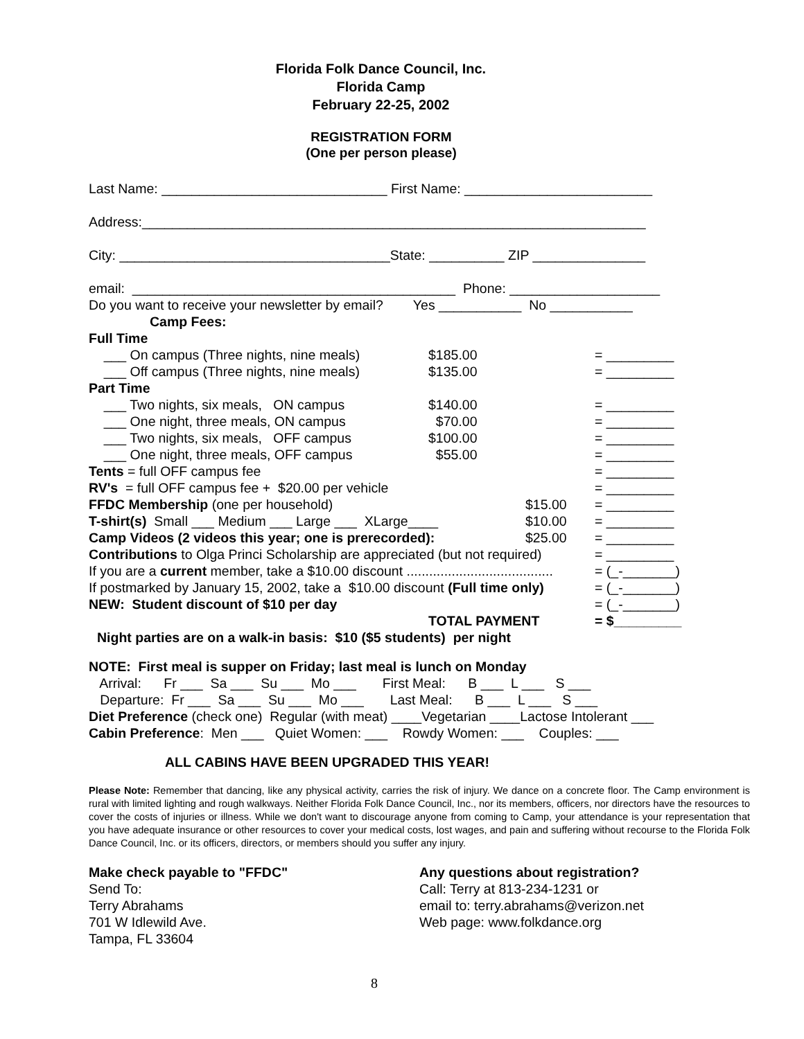Florida Folk Dance Council, Inc.
Florida Camp
February 22-25, 2002
REGISTRATION FORM
(One per person please)
Last Name: ______________________________ First Name: _________________________
Address:___________________________________________________________________
City: ____________________________________State: __________ ZIP _______________
email: ___________________________________________ Phone: ____________________
Do you want to receive your newsletter by email? Yes ___________ No ___________
Camp Fees:
| Full Time | | | |
| ___ On campus (Three nights, nine meals) | $185.00 | | = _________ |
| ___ Off campus (Three nights, nine meals) | $135.00 | | = _________ |
| Part Time | | | |
| ___ Two nights, six meals, ON campus | $140.00 | | = _________ |
| ___ One night, three meals, ON campus | $70.00 | | = _________ |
| ___ Two nights, six meals, OFF campus | $100.00 | | = _________ |
| ___ One night, three meals, OFF campus | $55.00 | | = _________ |
| Tents = full OFF campus fee | | | = _________ |
| RV's = full OFF campus fee + $20.00 per vehicle | | | = _________ |
| FFDC Membership (one per household) | | $15.00 | = _________ |
| T-shirt(s) Small ___ Medium ___ Large ___ XLarge____ | | $10.00 | = _________ |
| Camp Videos (2 videos this year; one is prerecorded): | | $25.00 | = _________ |
| Contributions to Olga Princi Scholarship are appreciated (but not required) | | | = _________ |
| If you are a current member, take a $10.00 discount ....................................... | | | = (_-_______) |
| If postmarked by January 15, 2002, take a $10.00 discount (Full time only) | | | = (_-_______) |
| NEW: Student discount of $10 per day | | | = (_-_______) |
| | TOTAL PAYMENT | | = $_________ |
Night parties are on a walk-in basis: $10 ($5 students) per night
NOTE: First meal is supper on Friday; last meal is lunch on Monday
Arrival: Fr ___ Sa ___ Su ___ Mo ___ First Meal: B ___ L ___ S ___
Departure: Fr ___ Sa ___ Su ___ Mo ___ Last Meal: B ___ L ___ S ___
Diet Preference (check one) Regular (with meat) ____Vegetarian ____Lactose Intolerant ___
Cabin Preference: Men ___ Quiet Women: ___ Rowdy Women: ___ Couples: ___
ALL CABINS HAVE BEEN UPGRADED THIS YEAR!
Please Note: Remember that dancing, like any physical activity, carries the risk of injury. We dance on a concrete floor. The Camp environment is rural with limited lighting and rough walkways. Neither Florida Folk Dance Council, Inc., nor its members, officers, nor directors have the resources to cover the costs of injuries or illness. While we don't want to discourage anyone from coming to Camp, your attendance is your representation that you have adequate insurance or other resources to cover your medical costs, lost wages, and pain and suffering without recourse to the Florida Folk Dance Council, Inc. or its officers, directors, or members should you suffer any injury.
Make check payable to "FFDC"
Send To:
Terry Abrahams
701 W Idlewild Ave.
Tampa, FL 33604
Any questions about registration?
Call: Terry at 813-234-1231 or
email to: terry.abrahams@verizon.net
Web page: www.folkdance.org
8